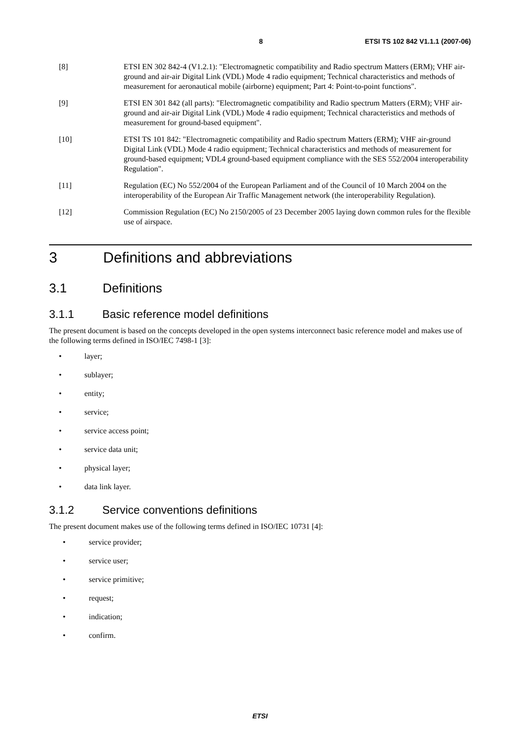8 ETSI TS 102 842 V1.1.1 (2007-06)
[8] ETSI EN 302 842-4 (V1.2.1): "Electromagnetic compatibility and Radio spectrum Matters (ERM); VHF air-ground and air-air Digital Link (VDL) Mode 4 radio equipment; Technical characteristics and methods of measurement for aeronautical mobile (airborne) equipment; Part 4: Point-to-point functions".
[9] ETSI EN 301 842 (all parts): "Electromagnetic compatibility and Radio spectrum Matters (ERM); VHF air-ground and air-air Digital Link (VDL) Mode 4 radio equipment; Technical characteristics and methods of measurement for ground-based equipment".
[10] ETSI TS 101 842: "Electromagnetic compatibility and Radio spectrum Matters (ERM); VHF air-ground Digital Link (VDL) Mode 4 radio equipment; Technical characteristics and methods of measurement for ground-based equipment; VDL4 ground-based equipment compliance with the SES 552/2004 interoperability Regulation".
[11] Regulation (EC) No 552/2004 of the European Parliament and of the Council of 10 March 2004 on the interoperability of the European Air Traffic Management network (the interoperability Regulation).
[12] Commission Regulation (EC) No 2150/2005 of 23 December 2005 laying down common rules for the flexible use of airspace.
3 Definitions and abbreviations
3.1 Definitions
3.1.1 Basic reference model definitions
The present document is based on the concepts developed in the open systems interconnect basic reference model and makes use of the following terms defined in ISO/IEC 7498-1 [3]:
• layer;
• sublayer;
• entity;
• service;
• service access point;
• service data unit;
• physical layer;
• data link layer.
3.1.2 Service conventions definitions
The present document makes use of the following terms defined in ISO/IEC 10731 [4]:
• service provider;
• service user;
• service primitive;
• request;
• indication;
• confirm.
ETSI